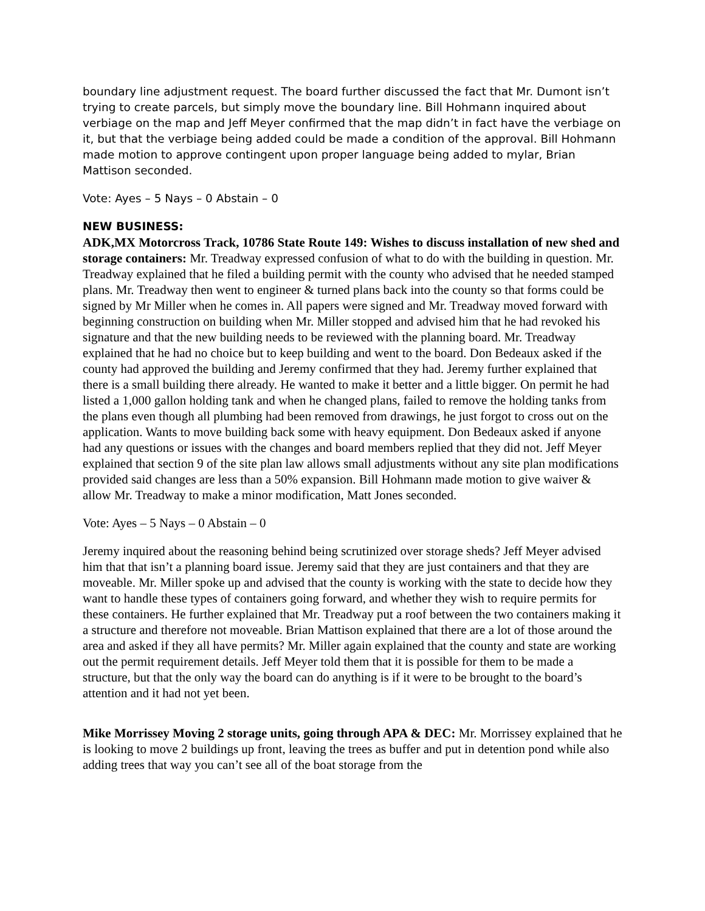boundary line adjustment request. The board further discussed the fact that Mr. Dumont isn’t trying to create parcels, but simply move the boundary line. Bill Hohmann inquired about verbiage on the map and Jeff Meyer confirmed that the map didn’t in fact have the verbiage on it, but that the verbiage being added could be made a condition of the approval. Bill Hohmann made motion to approve contingent upon proper language being added to mylar, Brian Mattison seconded.
Vote: Ayes – 5 Nays – 0 Abstain – 0
NEW BUSINESS:
ADK,MX Motorcross Track, 10786 State Route 149: Wishes to discuss installation of new shed and storage containers: Mr. Treadway expressed confusion of what to do with the building in question. Mr. Treadway explained that he filed a building permit with the county who advised that he needed stamped plans. Mr. Treadway then went to engineer & turned plans back into the county so that forms could be signed by Mr Miller when he comes in. All papers were signed and Mr. Treadway moved forward with beginning construction on building when Mr. Miller stopped and advised him that he had revoked his signature and that the new building needs to be reviewed with the planning board. Mr. Treadway explained that he had no choice but to keep building and went to the board. Don Bedeaux asked if the county had approved the building and Jeremy confirmed that they had. Jeremy further explained that there is a small building there already. He wanted to make it better and a little bigger. On permit he had listed a 1,000 gallon holding tank and when he changed plans, failed to remove the holding tanks from the plans even though all plumbing had been removed from drawings, he just forgot to cross out on the application. Wants to move building back some with heavy equipment. Don Bedeaux asked if anyone had any questions or issues with the changes and board members replied that they did not. Jeff Meyer explained that section 9 of the site plan law allows small adjustments without any site plan modifications provided said changes are less than a 50% expansion. Bill Hohmann made motion to give waiver & allow Mr. Treadway to make a minor modification, Matt Jones seconded.
Vote: Ayes – 5 Nays – 0 Abstain – 0
Jeremy inquired about the reasoning behind being scrutinized over storage sheds? Jeff Meyer advised him that that isn’t a planning board issue. Jeremy said that they are just containers and that they are moveable. Mr. Miller spoke up and advised that the county is working with the state to decide how they want to handle these types of containers going forward, and whether they wish to require permits for these containers. He further explained that Mr. Treadway put a roof between the two containers making it a structure and therefore not moveable. Brian Mattison explained that there are a lot of those around the area and asked if they all have permits? Mr. Miller again explained that the county and state are working out the permit requirement details. Jeff Meyer told them that it is possible for them to be made a structure, but that the only way the board can do anything is if it were to be brought to the board’s attention and it had not yet been.
Mike Morrissey Moving 2 storage units, going through APA & DEC: Mr. Morrissey explained that he is looking to move 2 buildings up front, leaving the trees as buffer and put in detention pond while also adding trees that way you can’t see all of the boat storage from the